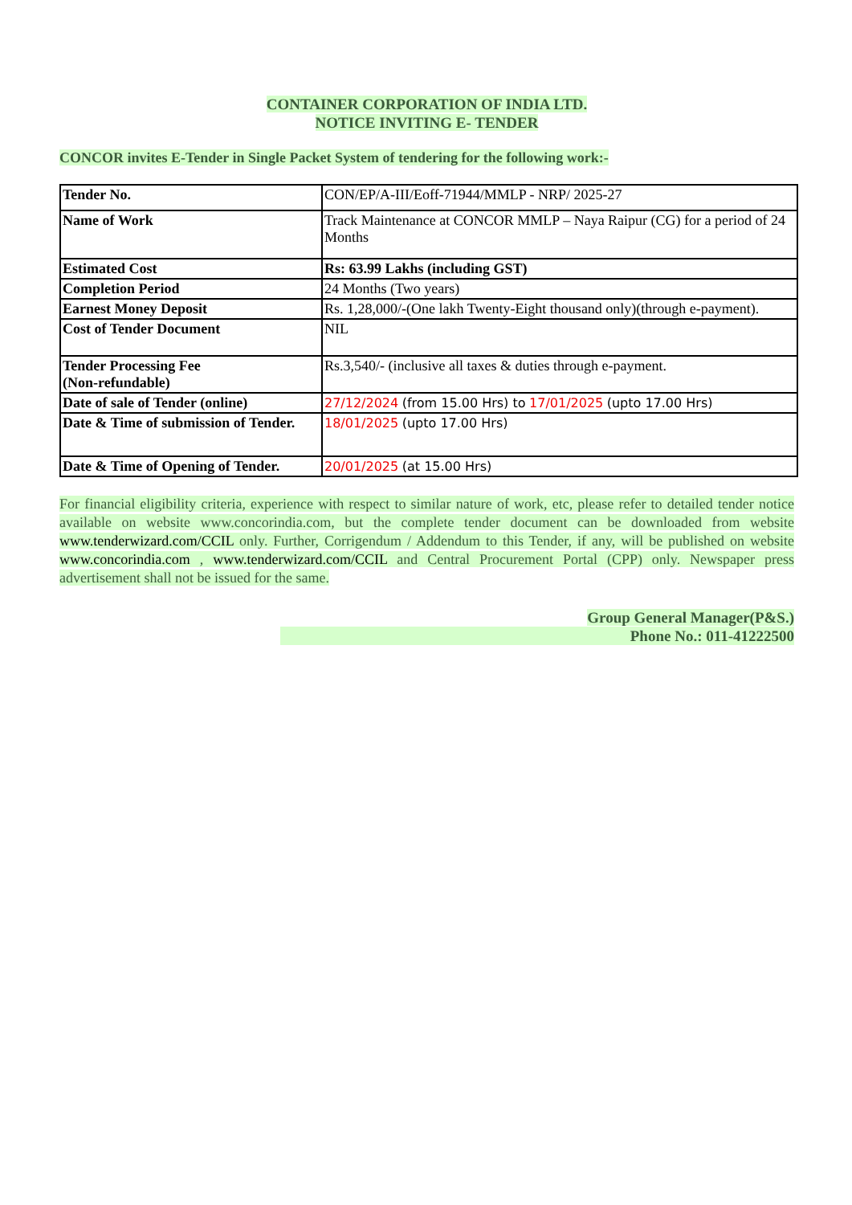CONTAINER CORPORATION OF INDIA LTD.
NOTICE INVITING E- TENDER
CONCOR invites E-Tender in Single Packet System of tendering for the following work:-
| Tender No. | CON/EP/A-III/Eoff-71944/MMLP - NRP/ 2025-27 |
| Name of Work | Track Maintenance at CONCOR MMLP – Naya Raipur (CG) for a period of 24 Months |
| Estimated Cost | Rs: 63.99 Lakhs (including GST) |
| Completion Period | 24 Months (Two years) |
| Earnest Money Deposit | Rs. 1,28,000/-(One lakh Twenty-Eight thousand only)(through e-payment). |
| Cost of Tender Document | NIL |
| Tender Processing Fee (Non-refundable) | Rs.3,540/- (inclusive all taxes & duties through e-payment. |
| Date of sale of Tender (online) | 27/12/2024 (from 15.00 Hrs) to 17/01/2025 (upto 17.00 Hrs) |
| Date & Time of submission of Tender. | 18/01/2025 (upto 17.00 Hrs) |
| Date & Time of Opening of Tender. | 20/01/2025 (at 15.00 Hrs) |
For financial eligibility criteria, experience with respect to similar nature of work, etc, please refer to detailed tender notice available on website www.concorindia.com, but the complete tender document can be downloaded from website www.tenderwizard.com/CCIL only. Further, Corrigendum / Addendum to this Tender, if any, will be published on website www.concorindia.com , www.tenderwizard.com/CCIL and Central Procurement Portal (CPP) only. Newspaper press advertisement shall not be issued for the same.
Group General Manager(P&S.)
Phone No.: 011-41222500